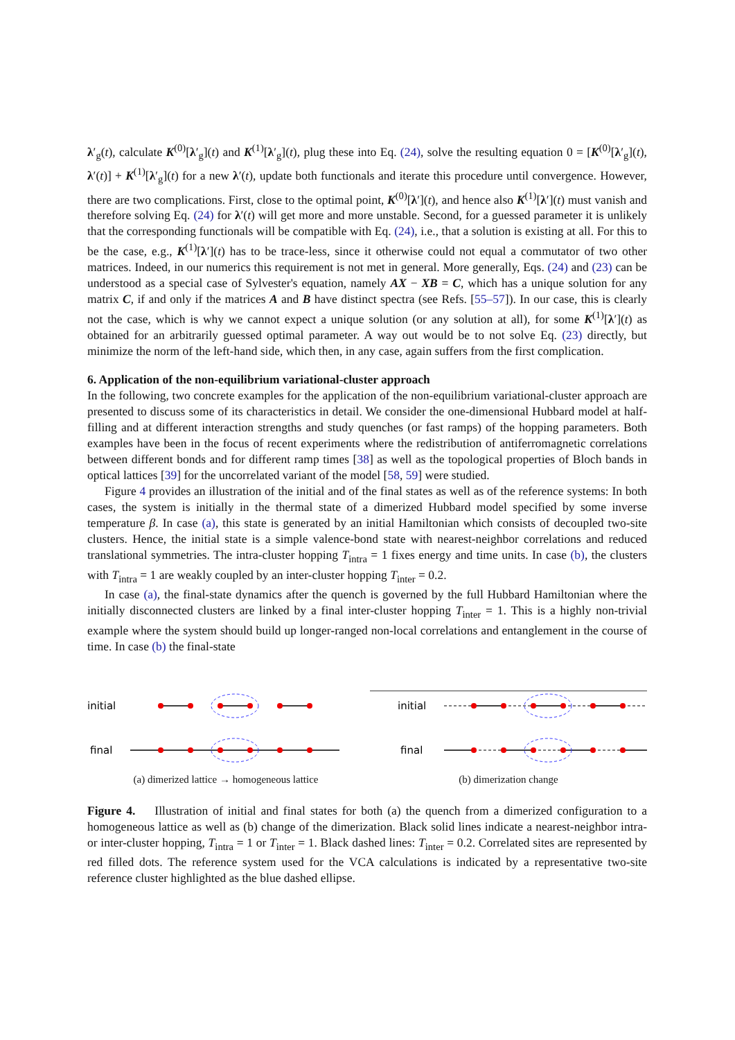λ′<sub>g</sub>(t), calculate K<sup>(0)</sup>[λ′<sub>g</sub>](t) and K<sup>(1)</sup>[λ′<sub>g</sub>](t), plug these into Eq. (24), solve the resulting equation 0 = [K<sup>(0)</sup>[λ′<sub>g</sub>](t), λ′(t)] + K<sup>(1)</sup>[λ′<sub>g</sub>](t) for a new λ′(t), update both functionals and iterate this procedure until convergence. However, there are two complications. First, close to the optimal point, K<sup>(0)</sup>[λ′](t), and hence also K<sup>(1)</sup>[λ′](t) must vanish and therefore solving Eq. (24) for λ′(t) will get more and more unstable. Second, for a guessed parameter it is unlikely that the corresponding functionals will be compatible with Eq. (24), i.e., that a solution is existing at all. For this to be the case, e.g., K<sup>(1)</sup>[λ′](t) has to be trace-less, since it otherwise could not equal a commutator of two other matrices. Indeed, in our numerics this requirement is not met in general. More generally, Eqs. (24) and (23) can be understood as a special case of Sylvester's equation, namely AX − XB = C, which has a unique solution for any matrix C, if and only if the matrices A and B have distinct spectra (see Refs. [55–57]). In our case, this is clearly not the case, which is why we cannot expect a unique solution (or any solution at all), for some K<sup>(1)</sup>[λ′](t) as obtained for an arbitrarily guessed optimal parameter. A way out would be to not solve Eq. (23) directly, but minimize the norm of the left-hand side, which then, in any case, again suffers from the first complication.
6. Application of the non-equilibrium variational-cluster approach
In the following, two concrete examples for the application of the non-equilibrium variational-cluster approach are presented to discuss some of its characteristics in detail. We consider the one-dimensional Hubbard model at half-filling and at different interaction strengths and study quenches (or fast ramps) of the hopping parameters. Both examples have been in the focus of recent experiments where the redistribution of antiferromagnetic correlations between different bonds and for different ramp times [38] as well as the topological properties of Bloch bands in optical lattices [39] for the uncorrelated variant of the model [58, 59] were studied.
Figure 4 provides an illustration of the initial and of the final states as well as of the reference systems: In both cases, the system is initially in the thermal state of a dimerized Hubbard model specified by some inverse temperature β. In case (a), this state is generated by an initial Hamiltonian which consists of decoupled two-site clusters. Hence, the initial state is a simple valence-bond state with nearest-neighbor correlations and reduced translational symmetries. The intra-cluster hopping T<sub>intra</sub> = 1 fixes energy and time units. In case (b), the clusters with T<sub>intra</sub> = 1 are weakly coupled by an inter-cluster hopping T<sub>inter</sub> = 0.2.
In case (a), the final-state dynamics after the quench is governed by the full Hubbard Hamiltonian where the initially disconnected clusters are linked by a final inter-cluster hopping T<sub>inter</sub> = 1. This is a highly non-trivial example where the system should build up longer-ranged non-local correlations and entanglement in the course of time. In case (b) the final-state
initial
final
(a) dimerized lattice → homogeneous lattice
initial
final
(b) dimerization change
Figure 4. Illustration of initial and final states for both (a) the quench from a dimerized configuration to a homogeneous lattice as well as (b) change of the dimerization. Black solid lines indicate a nearest-neighbor intra- or inter-cluster hopping, T<sub>intra</sub> = 1 or T<sub>inter</sub> = 1. Black dashed lines: T<sub>inter</sub> = 0.2. Correlated sites are represented by red filled dots. The reference system used for the VCA calculations is indicated by a representative two-site reference cluster highlighted as the blue dashed ellipse.